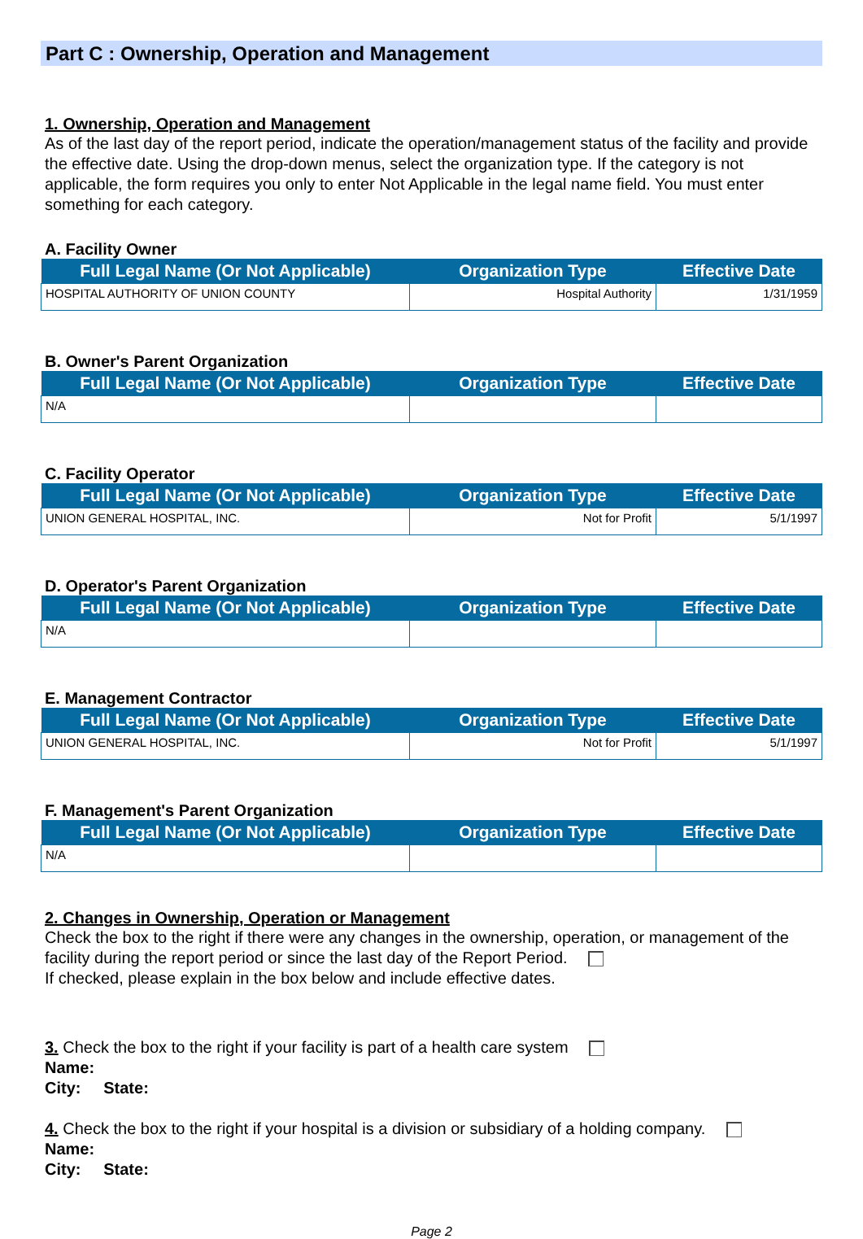Part C : Ownership, Operation and Management
1. Ownership, Operation and Management
As of the last day of the report period, indicate the operation/management status of the facility and provide the effective date. Using the drop-down menus, select the organization type. If the category is not applicable, the form requires you only to enter Not Applicable in the legal name field. You must enter something for each category.
A. Facility Owner
| Full Legal Name (Or Not Applicable) | Organization Type | Effective Date |
| --- | --- | --- |
| HOSPITAL AUTHORITY OF UNION COUNTY | Hospital Authority | 1/31/1959 |
B. Owner's Parent Organization
| Full Legal Name (Or Not Applicable) | Organization Type | Effective Date |
| --- | --- | --- |
| N/A | | |
C. Facility Operator
| Full Legal Name (Or Not Applicable) | Organization Type | Effective Date |
| --- | --- | --- |
| UNION GENERAL HOSPITAL, INC. | Not for Profit | 5/1/1997 |
D. Operator's Parent Organization
| Full Legal Name (Or Not Applicable) | Organization Type | Effective Date |
| --- | --- | --- |
| N/A | | |
E. Management Contractor
| Full Legal Name (Or Not Applicable) | Organization Type | Effective Date |
| --- | --- | --- |
| UNION GENERAL HOSPITAL, INC. | Not for Profit | 5/1/1997 |
F. Management's Parent Organization
| Full Legal Name (Or Not Applicable) | Organization Type | Effective Date |
| --- | --- | --- |
| N/A | | |
2. Changes in Ownership, Operation or Management
Check the box to the right if there were any changes in the ownership, operation, or management of the facility during the report period or since the last day of the Report Period.
If checked, please explain in the box below and include effective dates.
3. Check the box to the right if your facility is part of a health care system
Name:
City: State:
4. Check the box to the right if your hospital is a division or subsidiary of a holding company.
Name:
City: State:
Page 2